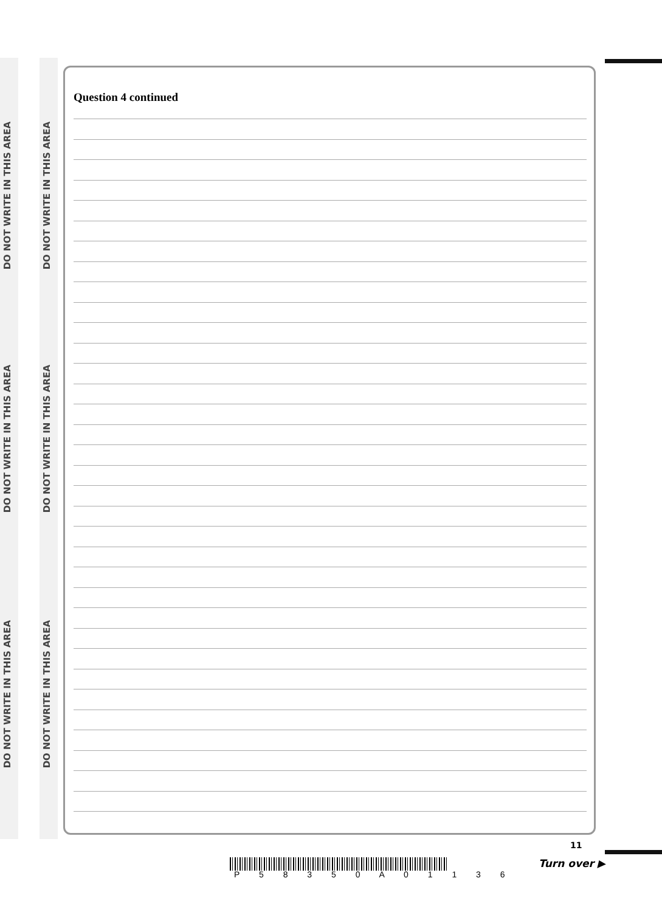DO NOT WRITE IN THIS AREA
DO NOT WRITE IN THIS AREA
DO NOT WRITE IN THIS AREA
DO NOT WRITE IN THIS AREA
DO NOT WRITE IN THIS AREA
DO NOT WRITE IN THIS AREA
Question 4 continued
P 5 8 3 5 0 A 0 1 1 3 6
11
Turn over ▶